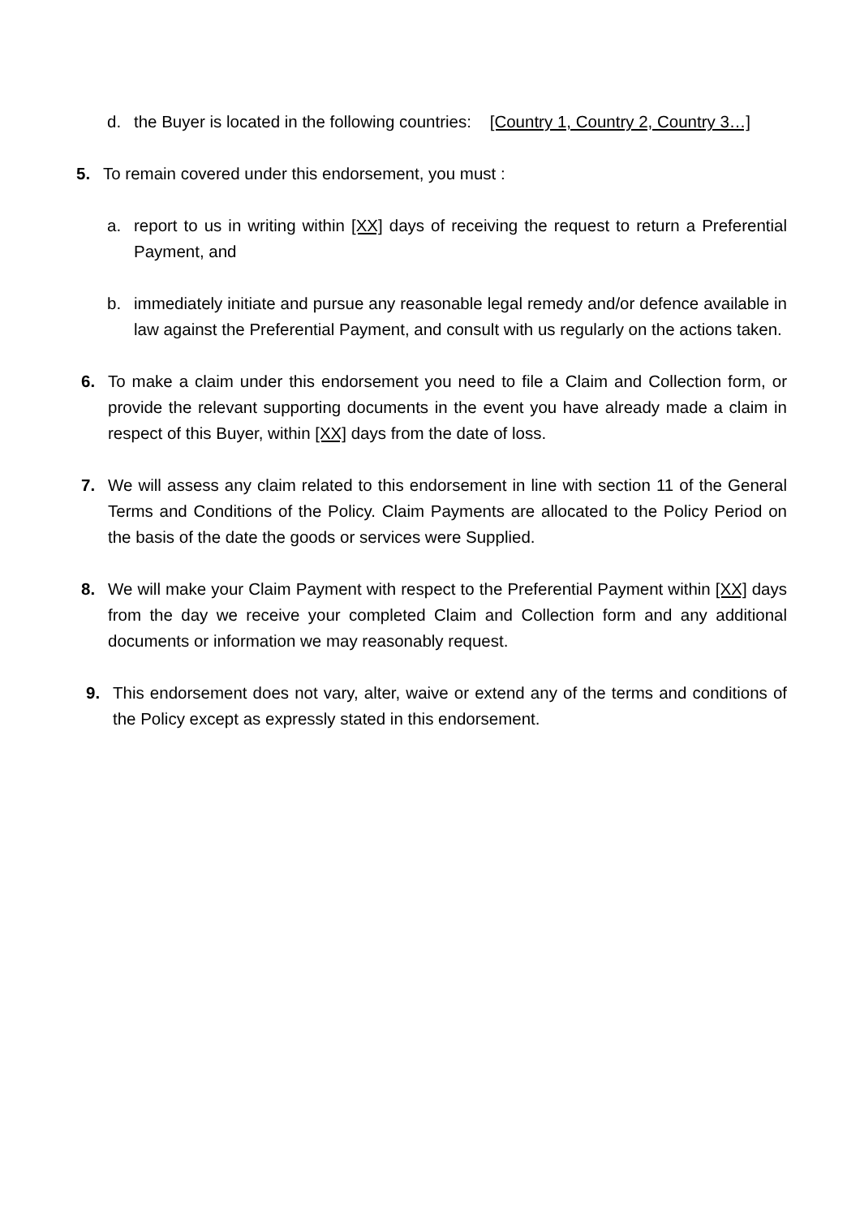d. the Buyer is located in the following countries: [Country 1, Country 2, Country 3…]
5. To remain covered under this endorsement, you must :
a. report to us in writing within [XX] days of receiving the request to return a Preferential Payment, and
b. immediately initiate and pursue any reasonable legal remedy and/or defence available in law against the Preferential Payment, and consult with us regularly on the actions taken.
6. To make a claim under this endorsement you need to file a Claim and Collection form, or provide the relevant supporting documents in the event you have already made a claim in respect of this Buyer, within [XX] days from the date of loss.
7. We will assess any claim related to this endorsement in line with section 11 of the General Terms and Conditions of the Policy. Claim Payments are allocated to the Policy Period on the basis of the date the goods or services were Supplied.
8. We will make your Claim Payment with respect to the Preferential Payment within [XX] days from the day we receive your completed Claim and Collection form and any additional documents or information we may reasonably request.
9. This endorsement does not vary, alter, waive or extend any of the terms and conditions of the Policy except as expressly stated in this endorsement.